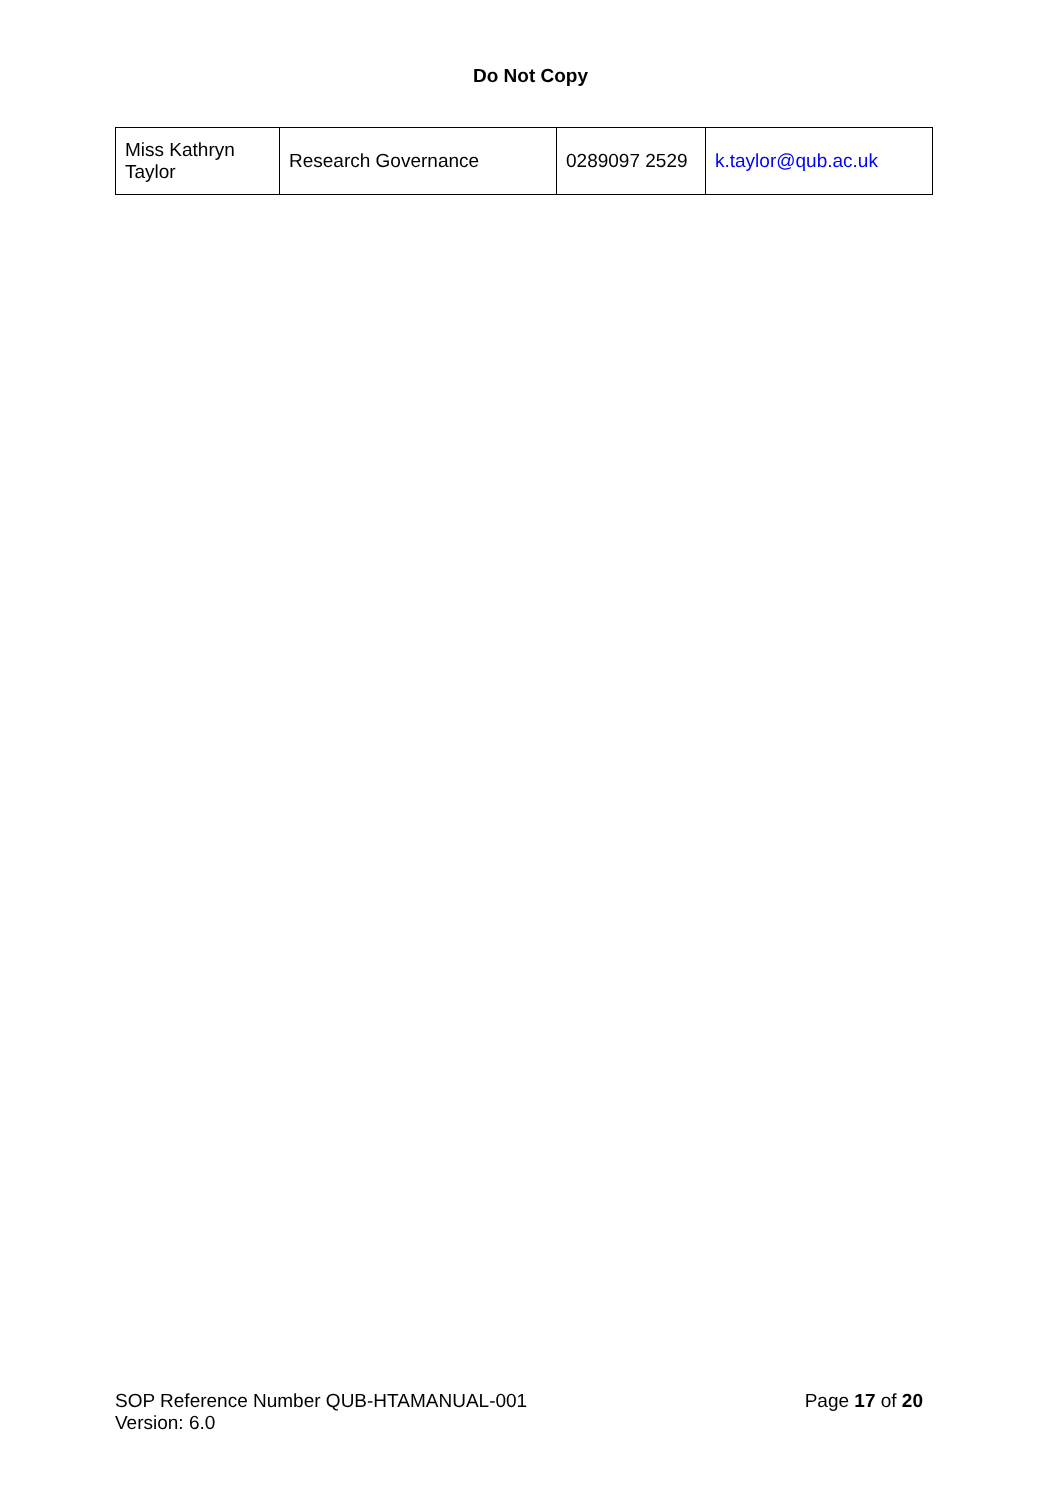Do Not Copy
| Miss Kathryn Taylor | Research Governance | 0289097 2529 | k.taylor@qub.ac.uk |
SOP Reference Number QUB-HTAMANUAL-001
Version: 6.0
Page 17 of 20